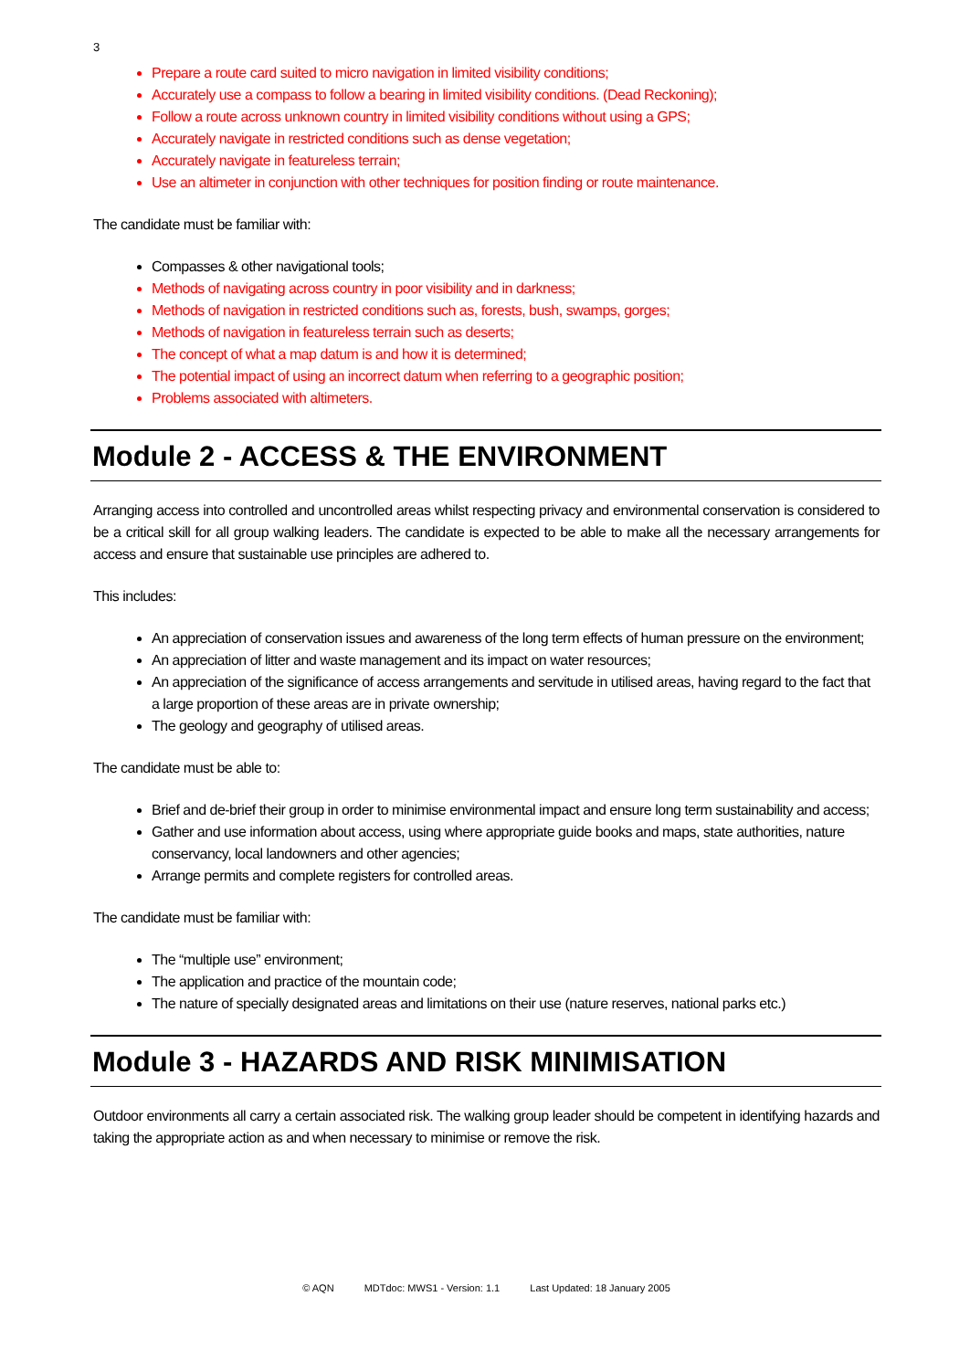3
Prepare a route card suited to micro navigation in limited visibility conditions;
Accurately use a compass to follow a bearing in limited visibility conditions. (Dead Reckoning);
Follow a route across unknown country in limited visibility conditions without using a GPS;
Accurately navigate in restricted conditions such as dense vegetation;
Accurately navigate in featureless terrain;
Use an altimeter in conjunction with other techniques for position finding or route maintenance.
The candidate must be familiar with:
Compasses & other navigational tools;
Methods of navigating across country in poor visibility and in darkness;
Methods of navigation in restricted conditions such as, forests, bush, swamps, gorges;
Methods of navigation in featureless terrain such as deserts;
The concept of what a map datum is and how it is determined;
The potential impact of using an incorrect datum when referring to a geographic position;
Problems associated with altimeters.
Module 2 - ACCESS & THE ENVIRONMENT
Arranging access into controlled and uncontrolled areas whilst respecting privacy and environmental conservation is considered to be a critical skill for all group walking leaders. The candidate is expected to be able to make all the necessary arrangements for access and ensure that sustainable use principles are adhered to.
This includes:
An appreciation of conservation issues and awareness of the long term effects of human pressure on the environment;
An appreciation of litter and waste management and its impact on water resources;
An appreciation of the significance of access arrangements and servitude in utilised areas, having regard to the fact that a large proportion of these areas are in private ownership;
The geology and geography of utilised areas.
The candidate must be able to:
Brief and de-brief their group in order to minimise environmental impact and ensure long term sustainability and access;
Gather and use information about access, using where appropriate guide books and maps, state authorities, nature conservancy, local landowners and other agencies;
Arrange permits and complete registers for controlled areas.
The candidate must be familiar with:
The “multiple use” environment;
The application and practice of the mountain code;
The nature of specially designated areas and limitations on their use (nature reserves, national parks etc.)
Module 3 - HAZARDS AND RISK MINIMISATION
Outdoor environments all carry a certain associated risk. The walking group leader should be competent in identifying hazards and taking the appropriate action as and when necessary to minimise or remove the risk.
© AQN MDTdoc: MWS1 - Version: 1.1 Last Updated: 18 January 2005